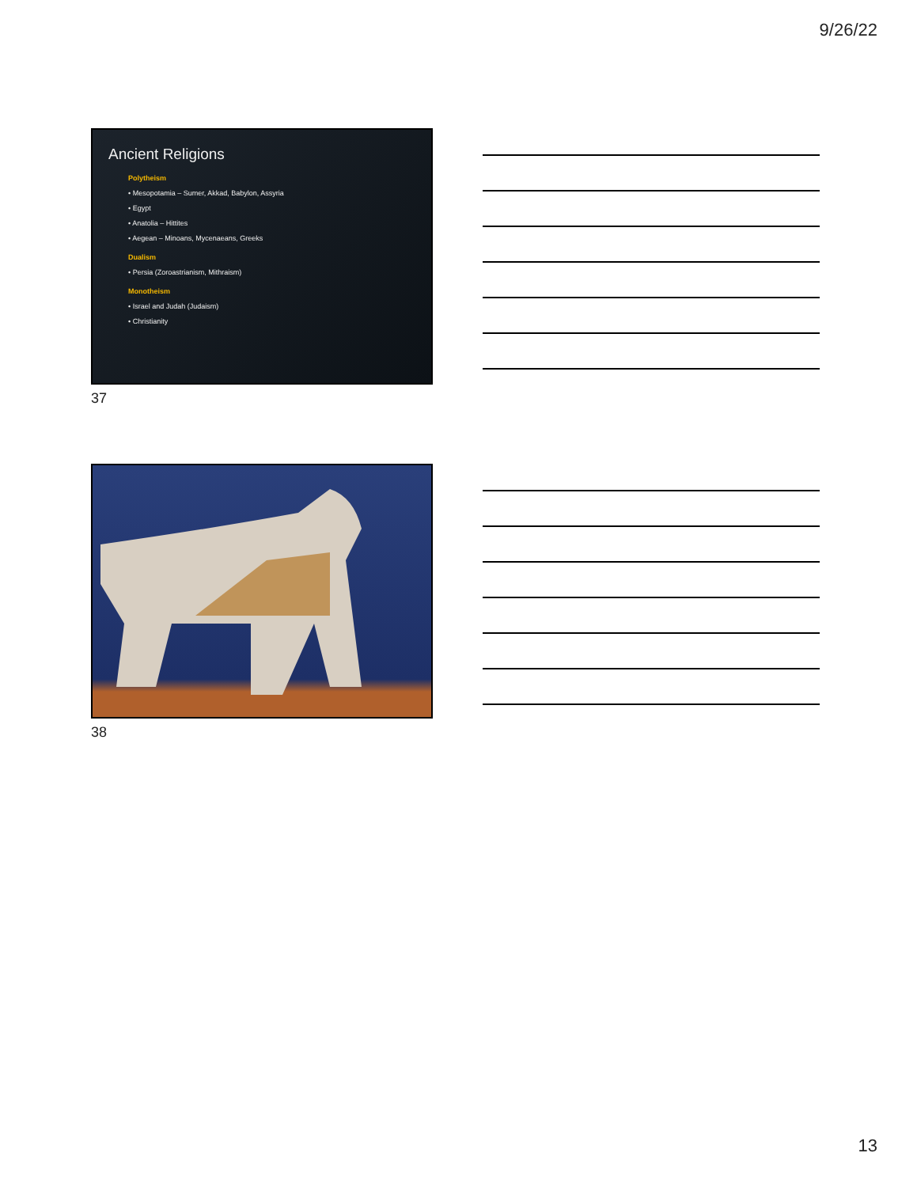9/26/22
Ancient Religions
Polytheism
• Mesopotamia – Sumer, Akkad, Babylon, Assyria
• Egypt
• Anatolia – Hittites
• Aegean – Minoans, Mycenaeans, Greeks
Dualism
• Persia (Zoroastrianism, Mithraism)
Monotheism
• Israel and Judah (Judaism)
• Christianity
37
38
13